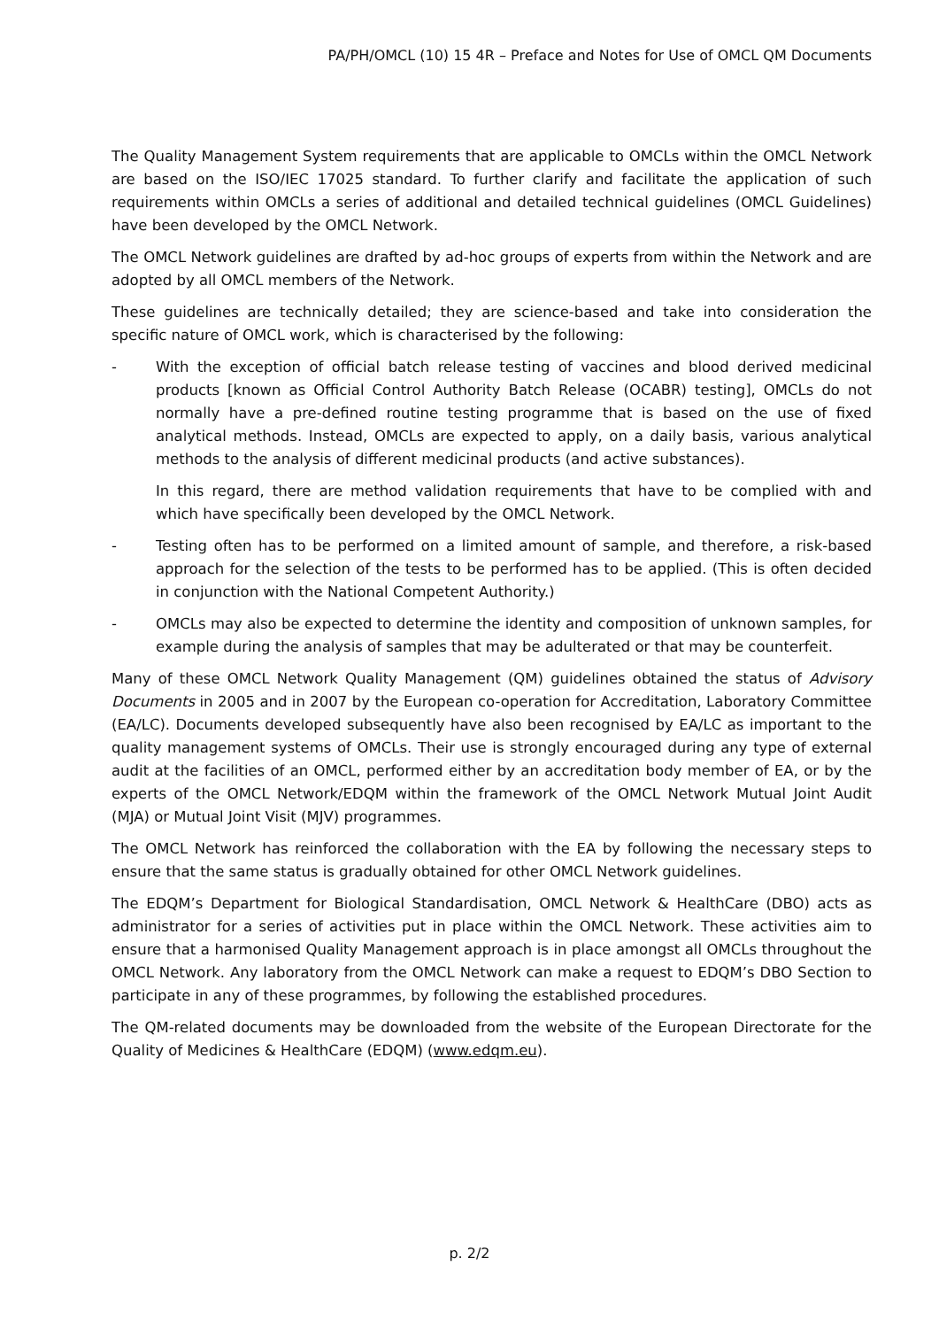PA/PH/OMCL (10) 15 4R – Preface and Notes for Use of OMCL QM Documents
The Quality Management System requirements that are applicable to OMCLs within the OMCL Network are based on the ISO/IEC 17025 standard. To further clarify and facilitate the application of such requirements within OMCLs a series of additional and detailed technical guidelines (OMCL Guidelines) have been developed by the OMCL Network.
The OMCL Network guidelines are drafted by ad-hoc groups of experts from within the Network and are adopted by all OMCL members of the Network.
These guidelines are technically detailed; they are science-based and take into consideration the specific nature of OMCL work, which is characterised by the following:
- With the exception of official batch release testing of vaccines and blood derived medicinal products [known as Official Control Authority Batch Release (OCABR) testing], OMCLs do not normally have a pre-defined routine testing programme that is based on the use of fixed analytical methods. Instead, OMCLs are expected to apply, on a daily basis, various analytical methods to the analysis of different medicinal products (and active substances).
In this regard, there are method validation requirements that have to be complied with and which have specifically been developed by the OMCL Network.
- Testing often has to be performed on a limited amount of sample, and therefore, a risk-based approach for the selection of the tests to be performed has to be applied. (This is often decided in conjunction with the National Competent Authority.)
- OMCLs may also be expected to determine the identity and composition of unknown samples, for example during the analysis of samples that may be adulterated or that may be counterfeit.
Many of these OMCL Network Quality Management (QM) guidelines obtained the status of Advisory Documents in 2005 and in 2007 by the European co-operation for Accreditation, Laboratory Committee (EA/LC). Documents developed subsequently have also been recognised by EA/LC as important to the quality management systems of OMCLs. Their use is strongly encouraged during any type of external audit at the facilities of an OMCL, performed either by an accreditation body member of EA, or by the experts of the OMCL Network/EDQM within the framework of the OMCL Network Mutual Joint Audit (MJA) or Mutual Joint Visit (MJV) programmes.
The OMCL Network has reinforced the collaboration with the EA by following the necessary steps to ensure that the same status is gradually obtained for other OMCL Network guidelines.
The EDQM’s Department for Biological Standardisation, OMCL Network & HealthCare (DBO) acts as administrator for a series of activities put in place within the OMCL Network. These activities aim to ensure that a harmonised Quality Management approach is in place amongst all OMCLs throughout the OMCL Network. Any laboratory from the OMCL Network can make a request to EDQM’s DBO Section to participate in any of these programmes, by following the established procedures.
The QM-related documents may be downloaded from the website of the European Directorate for the Quality of Medicines & HealthCare (EDQM) (www.edqm.eu).
p. 2/2